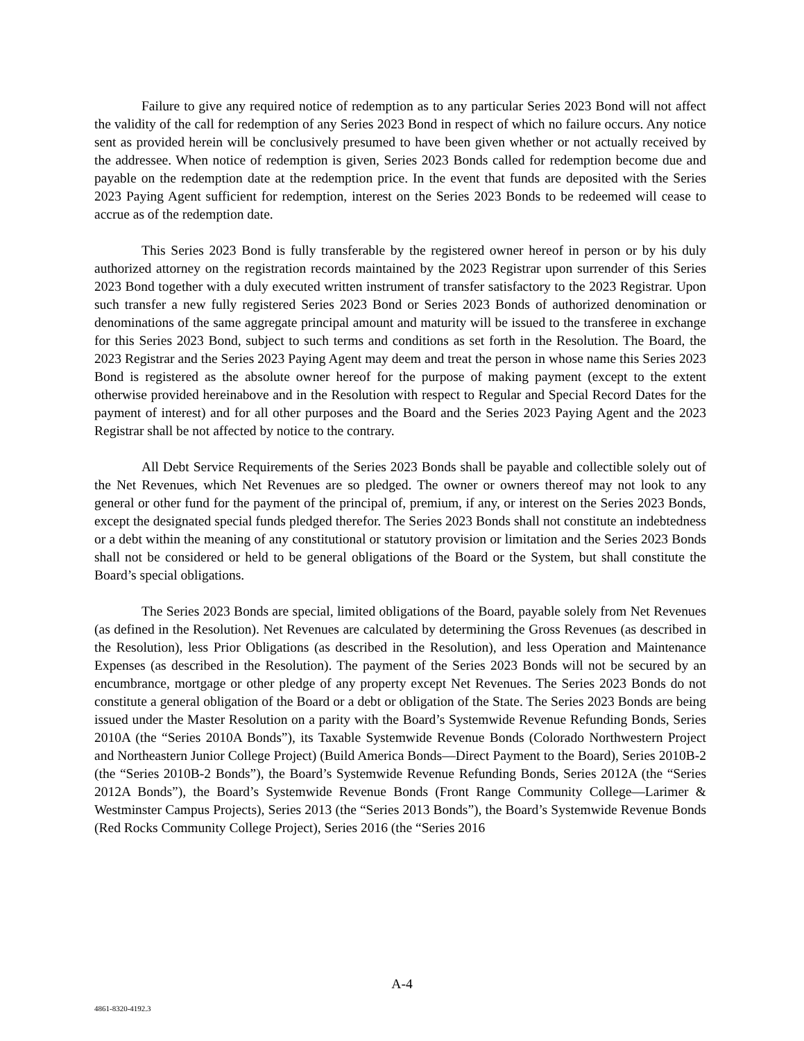Failure to give any required notice of redemption as to any particular Series 2023 Bond will not affect the validity of the call for redemption of any Series 2023 Bond in respect of which no failure occurs. Any notice sent as provided herein will be conclusively presumed to have been given whether or not actually received by the addressee. When notice of redemption is given, Series 2023 Bonds called for redemption become due and payable on the redemption date at the redemption price. In the event that funds are deposited with the Series 2023 Paying Agent sufficient for redemption, interest on the Series 2023 Bonds to be redeemed will cease to accrue as of the redemption date.
This Series 2023 Bond is fully transferable by the registered owner hereof in person or by his duly authorized attorney on the registration records maintained by the 2023 Registrar upon surrender of this Series 2023 Bond together with a duly executed written instrument of transfer satisfactory to the 2023 Registrar. Upon such transfer a new fully registered Series 2023 Bond or Series 2023 Bonds of authorized denomination or denominations of the same aggregate principal amount and maturity will be issued to the transferee in exchange for this Series 2023 Bond, subject to such terms and conditions as set forth in the Resolution. The Board, the 2023 Registrar and the Series 2023 Paying Agent may deem and treat the person in whose name this Series 2023 Bond is registered as the absolute owner hereof for the purpose of making payment (except to the extent otherwise provided hereinabove and in the Resolution with respect to Regular and Special Record Dates for the payment of interest) and for all other purposes and the Board and the Series 2023 Paying Agent and the 2023 Registrar shall be not affected by notice to the contrary.
All Debt Service Requirements of the Series 2023 Bonds shall be payable and collectible solely out of the Net Revenues, which Net Revenues are so pledged. The owner or owners thereof may not look to any general or other fund for the payment of the principal of, premium, if any, or interest on the Series 2023 Bonds, except the designated special funds pledged therefor. The Series 2023 Bonds shall not constitute an indebtedness or a debt within the meaning of any constitutional or statutory provision or limitation and the Series 2023 Bonds shall not be considered or held to be general obligations of the Board or the System, but shall constitute the Board’s special obligations.
The Series 2023 Bonds are special, limited obligations of the Board, payable solely from Net Revenues (as defined in the Resolution). Net Revenues are calculated by determining the Gross Revenues (as described in the Resolution), less Prior Obligations (as described in the Resolution), and less Operation and Maintenance Expenses (as described in the Resolution). The payment of the Series 2023 Bonds will not be secured by an encumbrance, mortgage or other pledge of any property except Net Revenues. The Series 2023 Bonds do not constitute a general obligation of the Board or a debt or obligation of the State. The Series 2023 Bonds are being issued under the Master Resolution on a parity with the Board’s Systemwide Revenue Refunding Bonds, Series 2010A (the “Series 2010A Bonds”), its Taxable Systemwide Revenue Bonds (Colorado Northwestern Project and Northeastern Junior College Project) (Build America Bonds—Direct Payment to the Board), Series 2010B-2 (the “Series 2010B-2 Bonds”), the Board’s Systemwide Revenue Refunding Bonds, Series 2012A (the “Series 2012A Bonds”), the Board’s Systemwide Revenue Bonds (Front Range Community College—Larimer & Westminster Campus Projects), Series 2013 (the “Series 2013 Bonds”), the Board’s Systemwide Revenue Bonds (Red Rocks Community College Project), Series 2016 (the “Series 2016
A-4
4861-8320-4192.3